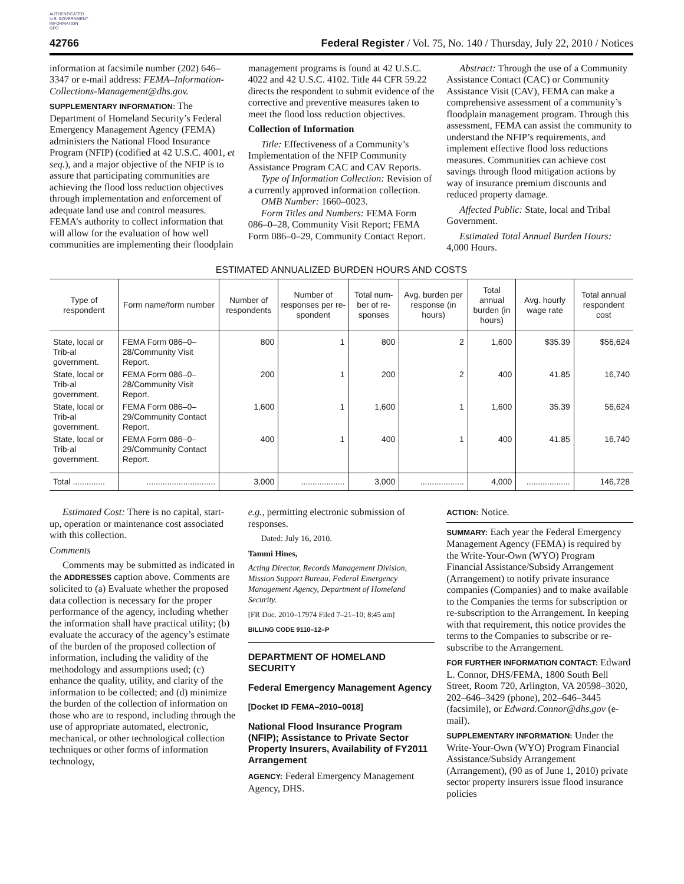AUTHENTICATED
U.S. GOVERNMENT
INFORMATION
GPO
42766 Federal Register / Vol. 75, No. 140 / Thursday, July 22, 2010 / Notices
information at facsimile number (202) 646–3347 or e-mail address: FEMA–Information-Collections-Management@dhs.gov.
SUPPLEMENTARY INFORMATION: The Department of Homeland Security’s Federal Emergency Management Agency (FEMA) administers the National Flood Insurance Program (NFIP) (codified at 42 U.S.C. 4001, et seq.), and a major objective of the NFIP is to assure that participating communities are achieving the flood loss reduction objectives through implementation and enforcement of adequate land use and control measures. FEMA’s authority to collect information that will allow for the evaluation of how well communities are implementing their floodplain
management programs is found at 42 U.S.C. 4022 and 42 U.S.C. 4102. Title 44 CFR 59.22 directs the respondent to submit evidence of the corrective and preventive measures taken to meet the flood loss reduction objectives.
Collection of Information
Title: Effectiveness of a Community’s Implementation of the NFIP Community Assistance Program CAC and CAV Reports.
Type of Information Collection: Revision of a currently approved information collection.
OMB Number: 1660–0023.
Form Titles and Numbers: FEMA Form 086–0–28, Community Visit Report; FEMA Form 086–0–29, Community Contact Report.
Abstract: Through the use of a Community Assistance Contact (CAC) or Community Assistance Visit (CAV), FEMA can make a comprehensive assessment of a community’s floodplain management program. Through this assessment, FEMA can assist the community to understand the NFIP’s requirements, and implement effective flood loss reductions measures. Communities can achieve cost savings through flood mitigation actions by way of insurance premium discounts and reduced property damage.
Affected Public: State, local and Tribal Government.
Estimated Total Annual Burden Hours: 4,000 Hours.
ESTIMATED ANNUALIZED BURDEN HOURS AND COSTS
| Type of respondent | Form name/form number | Number of respondents | Number of responses per re-spondent | Total num-ber of re-sponses | Avg. burden per response (in hours) | Total annual burden (in hours) | Avg. hourly wage rate | Total annual respondent cost |
| --- | --- | --- | --- | --- | --- | --- | --- | --- |
| State, local or Trib-al government. | FEMA Form 086–0–28/Community Visit Report. | 800 | 1 | 800 | 2 | 1,600 | $35.39 | $56,624 |
| State, local or Trib-al government. | FEMA Form 086–0–28/Community Visit Report. | 200 | 1 | 200 | 2 | 400 | 41.85 | 16,740 |
| State, local or Trib-al government. | FEMA Form 086–0–29/Community Contact Report. | 1,600 | 1 | 1,600 | 1 | 1,600 | 35.39 | 56,624 |
| State, local or Trib-al government. | FEMA Form 086–0–29/Community Contact Report. | 400 | 1 | 400 | 1 | 400 | 41.85 | 16,740 |
| Total .............. | .............................. | 3,000 | ................... | 3,000 | ................... | 4,000 | ................... | 146,728 |
Estimated Cost: There is no capital, start-up, operation or maintenance cost associated with this collection.
Comments
Comments may be submitted as indicated in the ADDRESSES caption above. Comments are solicited to (a) Evaluate whether the proposed data collection is necessary for the proper performance of the agency, including whether the information shall have practical utility; (b) evaluate the accuracy of the agency’s estimate of the burden of the proposed collection of information, including the validity of the methodology and assumptions used; (c) enhance the quality, utility, and clarity of the information to be collected; and (d) minimize the burden of the collection of information on those who are to respond, including through the use of appropriate automated, electronic, mechanical, or other technological collection techniques or other forms of information technology,
e.g., permitting electronic submission of responses.
Dated: July 16, 2010.
Tammi Hines,
Acting Director, Records Management Division, Mission Support Bureau, Federal Emergency Management Agency, Department of Homeland Security.
[FR Doc. 2010–17974 Filed 7–21–10; 8:45 am]
BILLING CODE 9110–12–P
DEPARTMENT OF HOMELAND SECURITY
Federal Emergency Management Agency
[Docket ID FEMA–2010–0018]
National Flood Insurance Program (NFIP); Assistance to Private Sector Property Insurers, Availability of FY2011 Arrangement
AGENCY: Federal Emergency Management Agency, DHS.
ACTION: Notice.
SUMMARY: Each year the Federal Emergency Management Agency (FEMA) is required by the Write-Your-Own (WYO) Program Financial Assistance/Subsidy Arrangement (Arrangement) to notify private insurance companies (Companies) and to make available to the Companies the terms for subscription or re-subscription to the Arrangement. In keeping with that requirement, this notice provides the terms to the Companies to subscribe or re-subscribe to the Arrangement.
FOR FURTHER INFORMATION CONTACT: Edward L. Connor, DHS/FEMA, 1800 South Bell Street, Room 720, Arlington, VA 20598–3020, 202–646–3429 (phone), 202–646–3445 (facsimile), or Edward.Connor@dhs.gov (e-mail).
SUPPLEMENTARY INFORMATION: Under the Write-Your-Own (WYO) Program Financial Assistance/Subsidy Arrangement (Arrangement), (90 as of June 1, 2010) private sector property insurers issue flood insurance policies